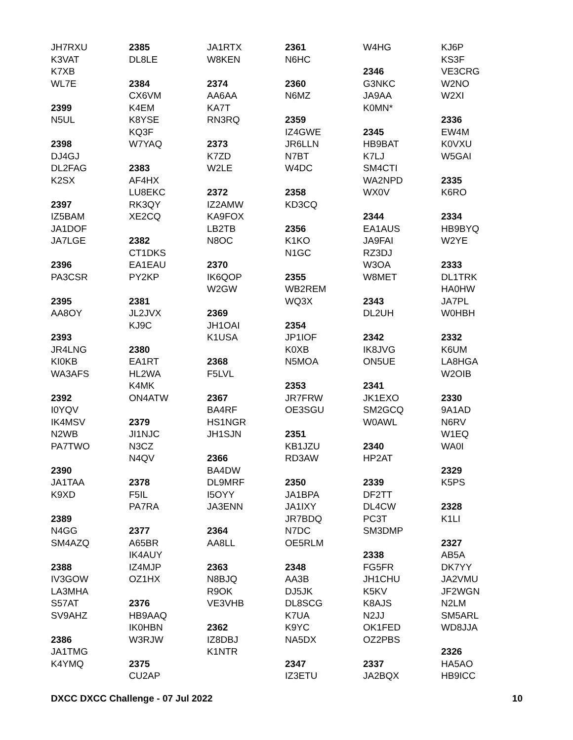JH7RXU
K3VAT
K7XB
WL7E
2399
N5UL
2398
DJ4GJ
DL2FAG
K2SX
2397
IZ5BAM
JA1DOF
JA7LGE
2396
PA3CSR
2395
AA8OY
2393
JR4LNG
KI0KB
WA3AFS
2392
I0YQV
IK4MSV
N2WB
PA7TWO
2390
JA1TAA
K9XD
2389
N4GG
SM4AZQ
2388
IV3GOW
LA3MHA
S57AT
SV9AHZ
2386
JA1TMG
K4YMQ
2385
DL8LE
2384
CX6VM
K4EM
K8YSE
KQ3F
W7YAQ
2383
AF4HX
LU8EKC
RK3QY
XE2CQ
2382
CT1DKS
EA1EAU
PY2KP
2381
JL2JVX
KJ9C
2380
EA1RT
HL2WA
K4MK
ON4ATW
2379
JI1NJC
N3CZ
N4QV
2378
F5IL
PA7RA
2377
A65BR
IK4AUY
IZ4MJP
OZ1HX
2376
HB9AAQ
IK0HBN
W3RJW
2375
CU2AP
JA1RTX
W8KEN
2374
AA6AA
KA7T
RN3RQ
2373
K7ZD
W2LE
2372
IZ2AMW
KA9FOX
LB2TB
N8OC
2370
IK6QOP
W2GW
2369
JH1OAI
K1USA
2368
F5LVL
2367
BA4RF
HS1NGR
JH1SJN
2366
BA4DW
DL9MRF
I5OYY
JA3ENN
2364
AA8LL
2363
N8BJQ
R9OK
VE3VHB
2362
IZ8DBJ
K1NTR
2361
N6HC
2360
N6MZ
2359
IZ4GWE
JR6LLN
N7BT
W4DC
2358
KD3CQ
2356
K1KO
N1GC
2355
WB2REM
WQ3X
2354
JP1IOF
K0XB
N5MOA
2353
JR7FRW
OE3SGU
2351
KB1JZU
RD3AW
2350
JA1BPA
JA1IXY
JR7BDQ
N7DC
OE5RLM
2348
AA3B
DJ5JK
DL8SCG
K7UA
K9YC
NA5DX
2347
IZ3ETU
W4HG
2346
G3NKC
JA9AA
K0MN*
2345
HB9BAT
K7LJ
SM4CTI
WA2NPD
WX0V
2344
EA1AUS
JA9FAI
RZ3DJ
W3OA
W8MET
2343
DL2UH
2342
IK8JVG
ON5UE
2341
JK1EXO
SM2GCQ
W0AWL
2340
HP2AT
2339
DF2TT
DL4CW
PC3T
SM3DMP
2338
FG5FR
JH1CHU
K5KV
K8AJS
N2JJ
OK1FED
OZ2PBS
2337
JA2BQX
KJ6P
KS3F
VE3CRG
W2NO
W2XI
2336
EW4M
K0VXU
W5GAI
2335
K6RO
2334
HB9BYQ
W2YE
2333
DL1TRK
HA0HW
JA7PL
W0HBH
2332
K6UM
LA8HGA
W2OIB
2330
9A1AD
N6RV
W1EQ
WA0I
2329
K5PS
2328
K1LI
2327
AB5A
DK7YY
JA2VMU
JF2WGN
N2LM
SM5ARL
WD8JJA
2326
HA5AO
HB9ICC
DXCC DXCC Challenge - 07 Jul 2022 10